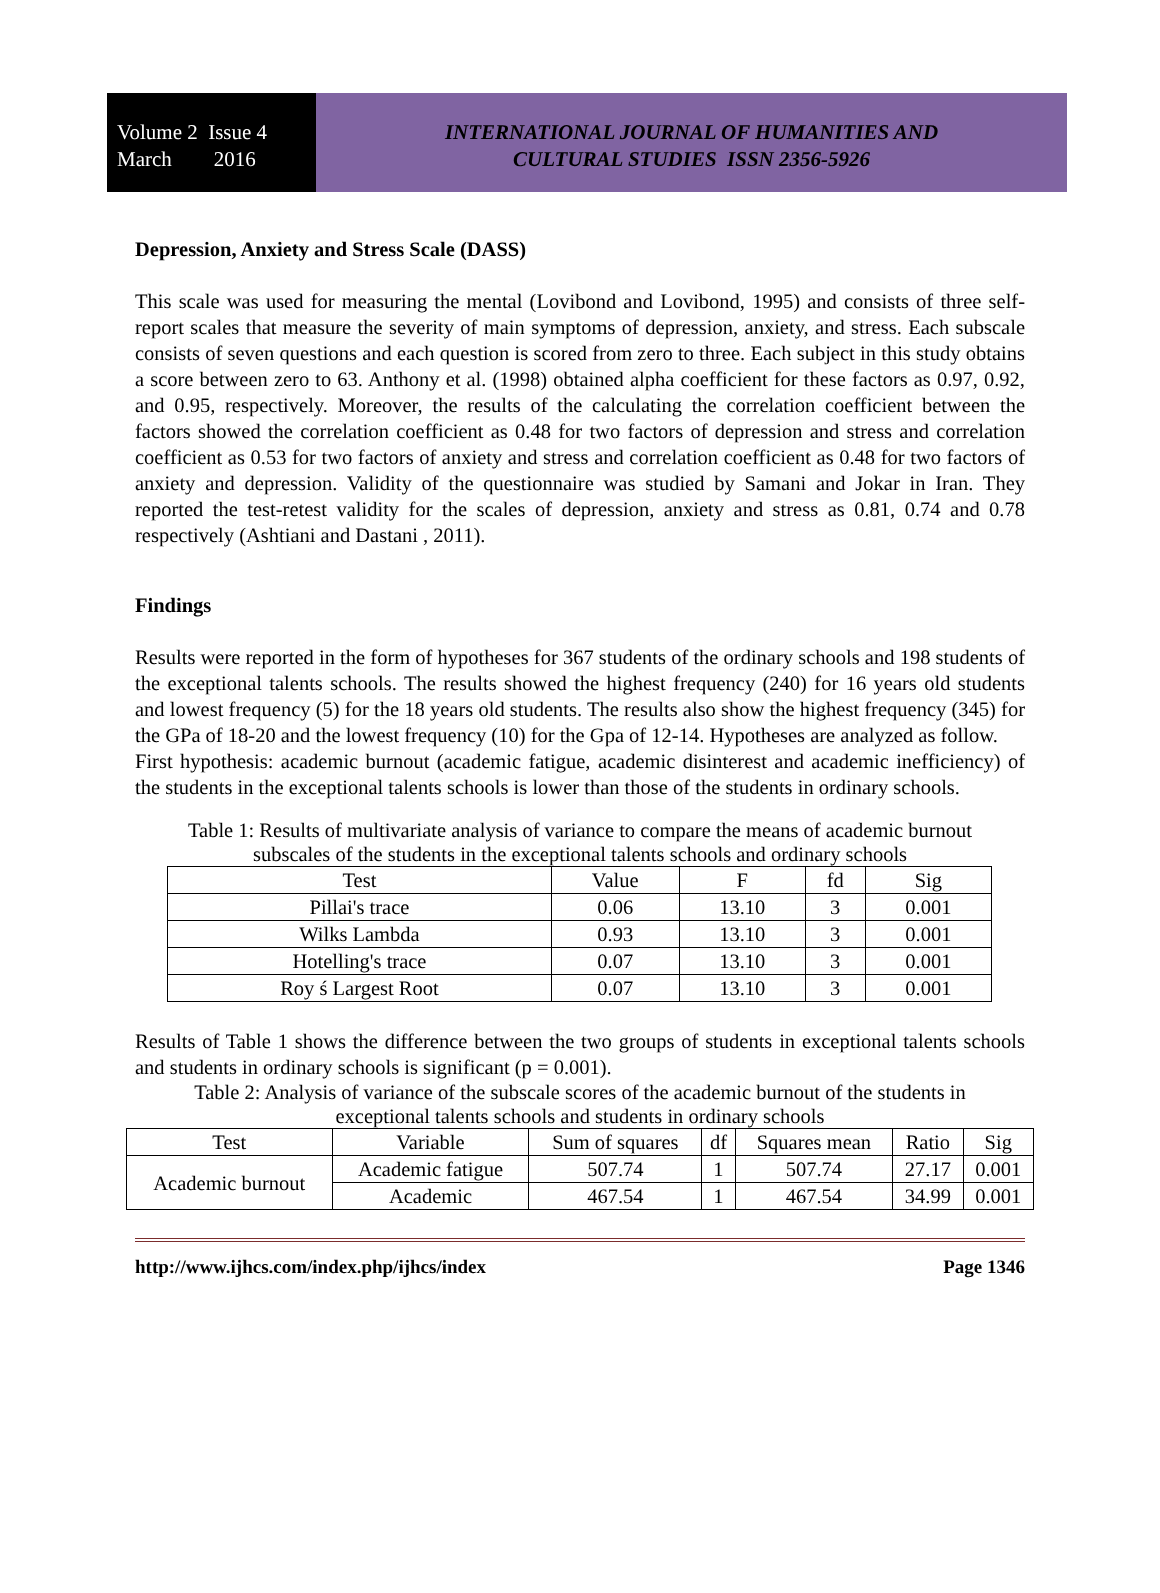Volume 2 Issue 4
March 2016
INTERNATIONAL JOURNAL OF HUMANITIES AND
CULTURAL STUDIES ISSN 2356-5926
Depression, Anxiety and Stress Scale (DASS)
This scale was used for measuring the mental (Lovibond and Lovibond, 1995) and consists of three self-report scales that measure the severity of main symptoms of depression, anxiety, and stress. Each subscale consists of seven questions and each question is scored from zero to three. Each subject in this study obtains a score between zero to 63. Anthony et al. (1998) obtained alpha coefficient for these factors as 0.97, 0.92, and 0.95, respectively. Moreover, the results of the calculating the correlation coefficient between the factors showed the correlation coefficient as 0.48 for two factors of depression and stress and correlation coefficient as 0.53 for two factors of anxiety and stress and correlation coefficient as 0.48 for two factors of anxiety and depression. Validity of the questionnaire was studied by Samani and Jokar in Iran. They reported the test-retest validity for the scales of depression, anxiety and stress as 0.81, 0.74 and 0.78 respectively (Ashtiani and Dastani , 2011).
Findings
Results were reported in the form of hypotheses for 367 students of the ordinary schools and 198 students of the exceptional talents schools. The results showed the highest frequency (240) for 16 years old students and lowest frequency (5) for the 18 years old students. The results also show the highest frequency (345) for the GPa of 18-20 and the lowest frequency (10) for the Gpa of 12-14. Hypotheses are analyzed as follow.
First hypothesis: academic burnout (academic fatigue, academic disinterest and academic inefficiency) of the students in the exceptional talents schools is lower than those of the students in ordinary schools.
Table 1: Results of multivariate analysis of variance to compare the means of academic burnout
subscales of the students in the exceptional talents schools and ordinary schools
| Test | Value | F | fd | Sig |
| --- | --- | --- | --- | --- |
| Pillai's trace | 0.06 | 13.10 | 3 | 0.001 |
| Wilks Lambda | 0.93 | 13.10 | 3 | 0.001 |
| Hotelling's trace | 0.07 | 13.10 | 3 | 0.001 |
| Roy ś Largest Root | 0.07 | 13.10 | 3 | 0.001 |
Results of Table 1 shows the difference between the two groups of students in exceptional talents schools and students in ordinary schools is significant (p = 0.001).
Table 2: Analysis of variance of the subscale scores of the academic burnout of the students in
exceptional talents schools and students in ordinary schools
| Test | Variable | Sum of squares | df | Squares mean | Ratio | Sig |
| --- | --- | --- | --- | --- | --- | --- |
| Academic burnout | Academic fatigue | 507.74 | 1 | 507.74 | 27.17 | 0.001 |
| | Academic | 467.54 | 1 | 467.54 | 34.99 | 0.001 |
http://www.ijhcs.com/index.php/ijhcs/index Page 1346